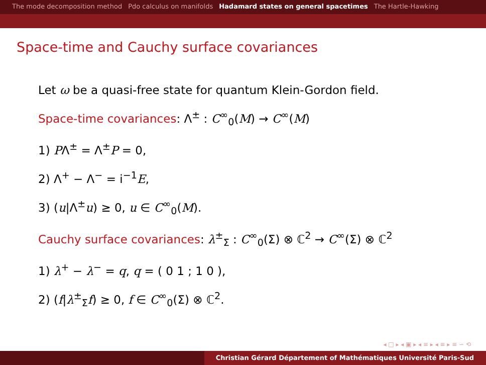The mode decomposition method Pdo calculus on manifolds Hadamard states on general spacetimes The Hartle-Hawking
Space-time and Cauchy surface covariances
Let ω be a quasi-free state for quantum Klein-Gordon field.
Space-time covariances: Λ<sup>±</sup> : C<sup>∞</sup><sub>0</sub>(M) → C<sup>∞</sup>(M)
1) PΛ<sup>±</sup> = Λ<sup>±</sup>P = 0,
2) Λ<sup>+</sup> − Λ<sup>−</sup> = i<sup>−1</sup>E,
3) (u|Λ<sup>±</sup>u) ≥ 0, u ∈ C<sup>∞</sup><sub>0</sub>(M).
Cauchy surface covariances: λ<sup>±</sup><sub>Σ</sub> : C<sup>∞</sup><sub>0</sub>(Σ) ⊗ ℂ<sup>2</sup> → C<sup>∞</sup>(Σ) ⊗ ℂ<sup>2</sup>
1) λ<sup>+</sup> − λ<sup>−</sup> = q, q = ( 0 1 ; 1 0 ),
2) (f|λ<sup>±</sup><sub>Σ</sub>f) ≥ 0, f ∈ C<sup>∞</sup><sub>0</sub>(Σ) ⊗ ℂ<sup>2</sup>.
◂ □ ▸ ◂ ▣ ▸ ◂ ≡ ▸ ◂ ≡ ▸ ≡ ∽ ⟲
Christian Gérard Département of Mathématiques Université Paris-Sud